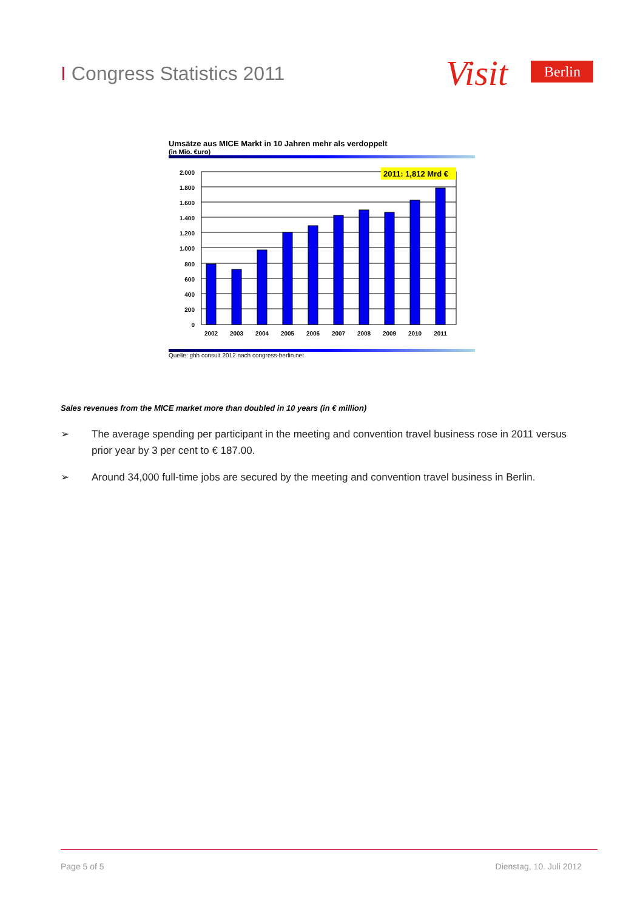I Congress Statistics 2011
Visit
Berlin
Umsätze aus MICE Markt in 10 Jahren mehr als verdoppelt
(in Mio. €uro)
2.000
1.800
1.600
1.400
1.200
1.000
800
600
400
200
0
2011: 1,812 Mrd €
2002
2003
2004
2005
2006
2007
2008
2009
2010
2011
Quelle: ghh consult 2012 nach congress-berlin.net
Sales revenues from the MICE market more than doubled in 10 years (in € million)
➢ The average spending per participant in the meeting and convention travel business rose in 2011 versus prior year by 3 per cent to € 187.00.
➢ Around 34,000 full-time jobs are secured by the meeting and convention travel business in Berlin.
Page 5 of 5 Dienstag, 10. Juli 2012